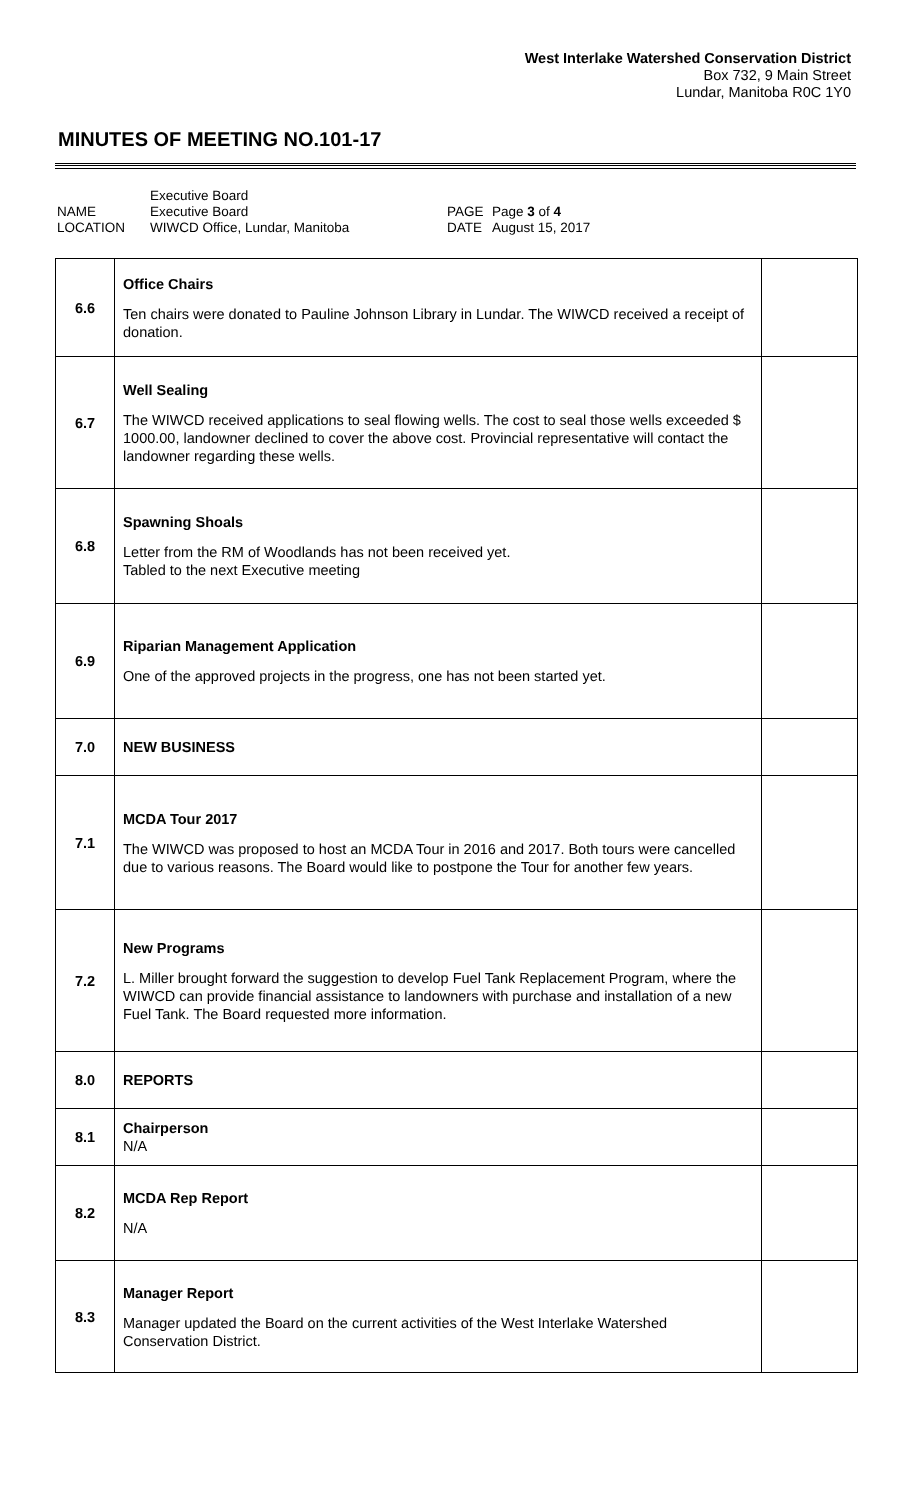West Interlake Watershed Conservation District
Box 732, 9 Main Street
Lundar, Manitoba R0C 1Y0
MINUTES OF MEETING NO.101-17
| NAME LOCATION | Executive Board Executive Board WIWCD Office, Lundar, Manitoba | PAGE DATE | Page 3 of 4 August 15, 2017 |
| 6.6 | Office Chairs Ten chairs were donated to Pauline Johnson Library in Lundar. The WIWCD received a receipt of donation. | |
| 6.7 | Well Sealing The WIWCD received applications to seal flowing wells. The cost to seal those wells exceeded $ 1000.00, landowner declined to cover the above cost. Provincial representative will contact the landowner regarding these wells. | |
| 6.8 | Spawning Shoals Letter from the RM of Woodlands has not been received yet. Tabled to the next Executive meeting | |
| 6.9 | Riparian Management Application One of the approved projects in the progress, one has not been started yet. | |
| 7.0 | NEW BUSINESS | |
| 7.1 | MCDA Tour 2017 The WIWCD was proposed to host an MCDA Tour in 2016 and 2017. Both tours were cancelled due to various reasons. The Board would like to postpone the Tour for another few years. | |
| 7.2 | New Programs L. Miller brought forward the suggestion to develop Fuel Tank Replacement Program, where the WIWCD can provide financial assistance to landowners with purchase and installation of a new Fuel Tank. The Board requested more information. | |
| 8.0 | REPORTS | |
| 8.1 | Chairperson N/A | |
| 8.2 | MCDA Rep Report N/A | |
| 8.3 | Manager Report Manager updated the Board on the current activities of the West Interlake Watershed Conservation District. | |